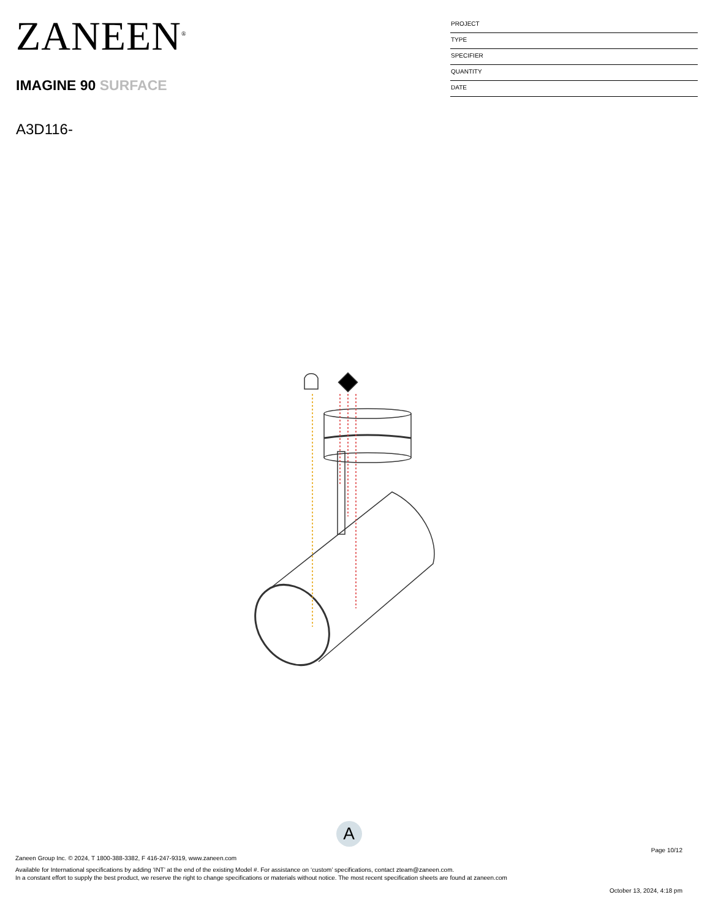ZANEEN<sup>®</sup>
IMAGINE 90 SURFACE
A3D116-
PROJECT
TYPE
SPECIFIER
QUANTITY
DATE
A
Page 10/12
Zaneen Group Inc. © 2024, T 1800-388-3382, F 416-247-9319, www.zaneen.com
Available for International specifications by adding ‘INT’ at the end of the existing Model #. For assistance on ‘custom’ specifications, contact zteam@zaneen.com.
In a constant effort to supply the best product, we reserve the right to change specifications or materials without notice. The most recent specification sheets are found at zaneen.com
October 13, 2024, 4:18 pm